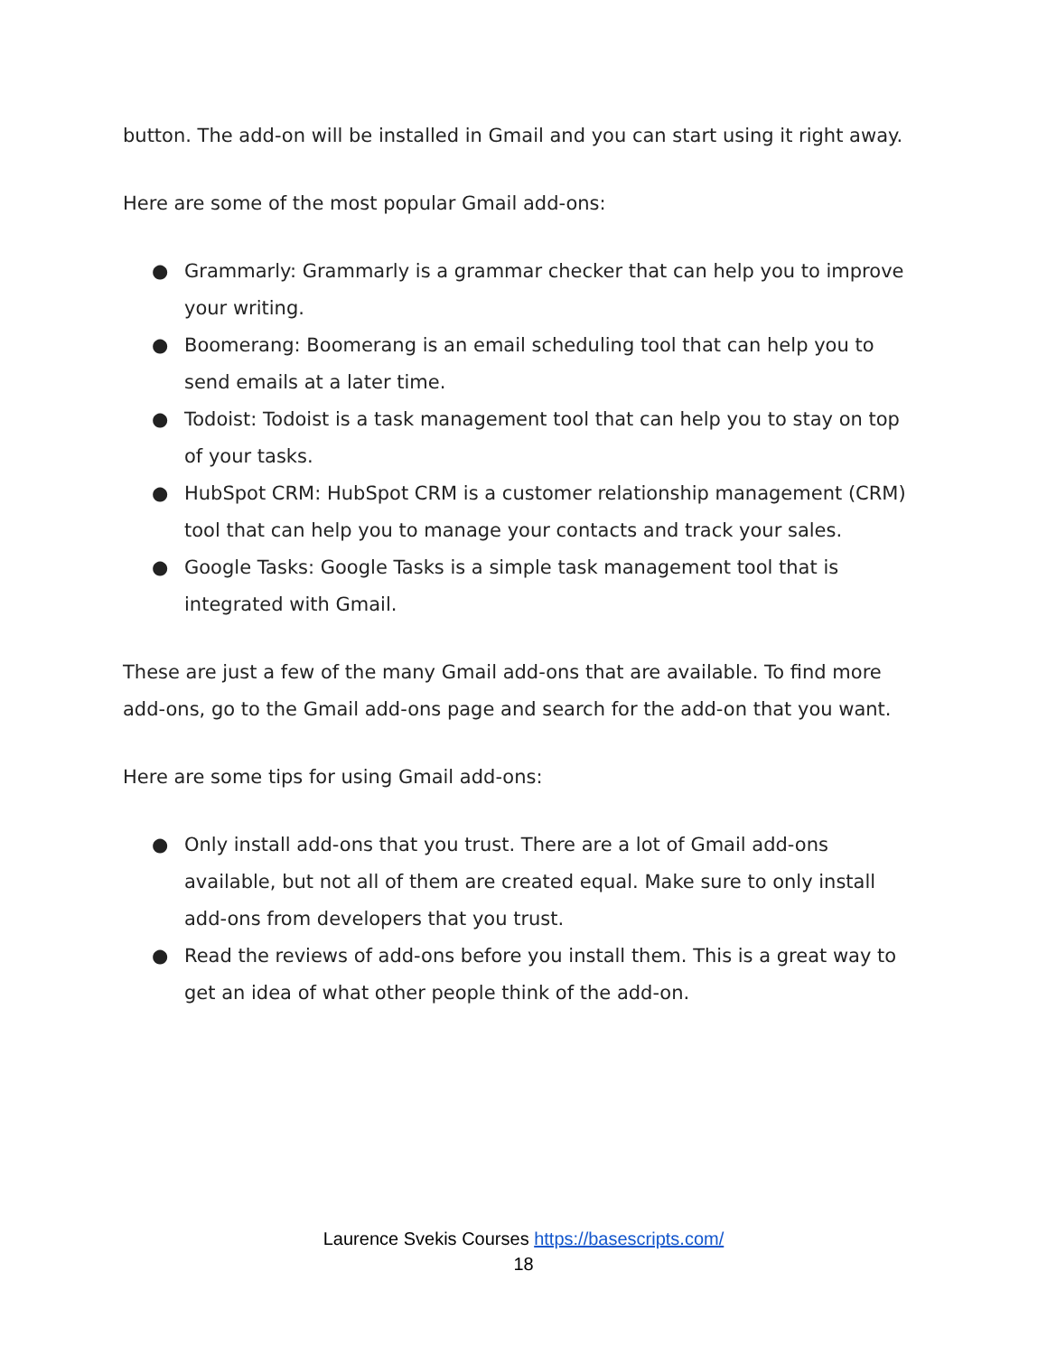button. The add-on will be installed in Gmail and you can start using it right away.
Here are some of the most popular Gmail add-ons:
● Grammarly: Grammarly is a grammar checker that can help you to improve your writing.
● Boomerang: Boomerang is an email scheduling tool that can help you to send emails at a later time.
● Todoist: Todoist is a task management tool that can help you to stay on top of your tasks.
● HubSpot CRM: HubSpot CRM is a customer relationship management (CRM) tool that can help you to manage your contacts and track your sales.
● Google Tasks: Google Tasks is a simple task management tool that is integrated with Gmail.
These are just a few of the many Gmail add-ons that are available. To find more add-ons, go to the Gmail add-ons page and search for the add-on that you want.
Here are some tips for using Gmail add-ons:
● Only install add-ons that you trust. There are a lot of Gmail add-ons available, but not all of them are created equal. Make sure to only install add-ons from developers that you trust.
● Read the reviews of add-ons before you install them. This is a great way to get an idea of what other people think of the add-on.
Laurence Svekis Courses https://basescripts.com/
18